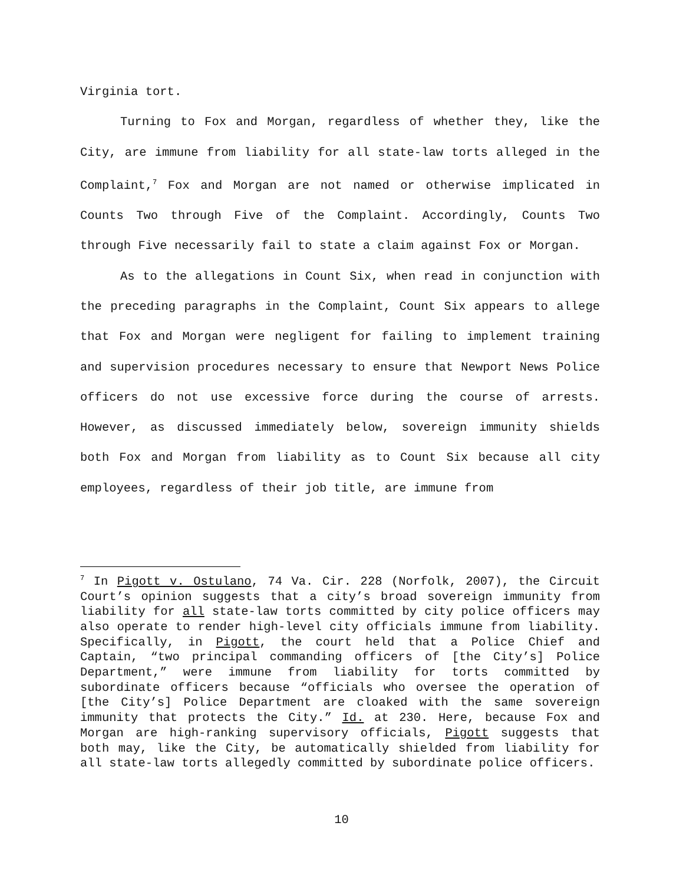Virginia tort.
Turning to Fox and Morgan, regardless of whether they, like the City, are immune from liability for all state-law torts alleged in the Complaint,<sup>7</sup> Fox and Morgan are not named or otherwise implicated in Counts Two through Five of the Complaint. Accordingly, Counts Two through Five necessarily fail to state a claim against Fox or Morgan.
As to the allegations in Count Six, when read in conjunction with the preceding paragraphs in the Complaint, Count Six appears to allege that Fox and Morgan were negligent for failing to implement training and supervision procedures necessary to ensure that Newport News Police officers do not use excessive force during the course of arrests. However, as discussed immediately below, sovereign immunity shields both Fox and Morgan from liability as to Count Six because all city employees, regardless of their job title, are immune from
<sup>7</sup> In Pigott v. Ostulano, 74 Va. Cir. 228 (Norfolk, 2007), the Circuit Court’s opinion suggests that a city’s broad sovereign immunity from liability for all state-law torts committed by city police officers may also operate to render high-level city officials immune from liability. Specifically, in Pigott, the court held that a Police Chief and Captain, “two principal commanding officers of [the City’s] Police Department,” were immune from liability for torts committed by subordinate officers because “officials who oversee the operation of [the City’s] Police Department are cloaked with the same sovereign immunity that protects the City.” Id. at 230. Here, because Fox and Morgan are high-ranking supervisory officials, Pigott suggests that both may, like the City, be automatically shielded from liability for all state-law torts allegedly committed by subordinate police officers.
10